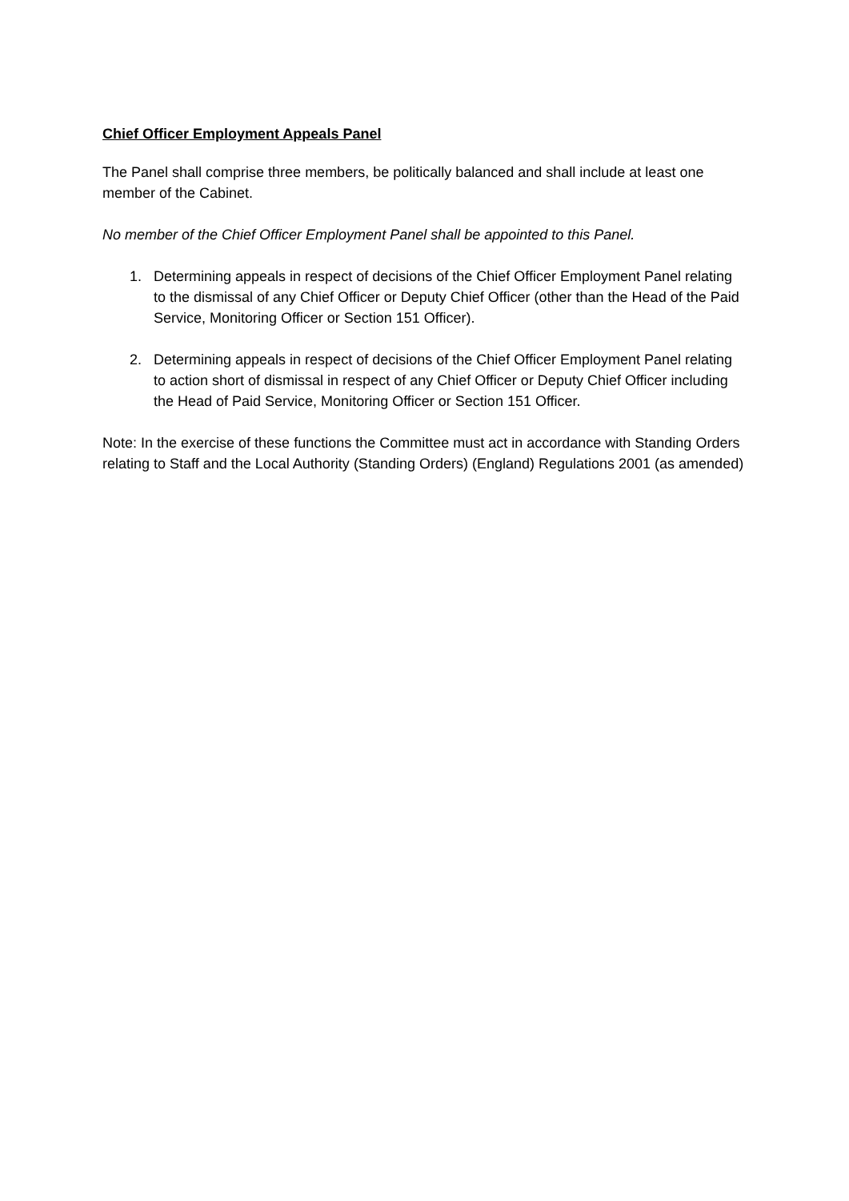Chief Officer Employment Appeals Panel
The Panel shall comprise three members, be politically balanced and shall include at least one member of the Cabinet.
No member of the Chief Officer Employment Panel shall be appointed to this Panel.
1. Determining appeals in respect of decisions of the Chief Officer Employment Panel relating to the dismissal of any Chief Officer or Deputy Chief Officer (other than the Head of the Paid Service, Monitoring Officer or Section 151 Officer).
2. Determining appeals in respect of decisions of the Chief Officer Employment Panel relating to action short of dismissal in respect of any Chief Officer or Deputy Chief Officer including the Head of Paid Service, Monitoring Officer or Section 151 Officer.
Note: In the exercise of these functions the Committee must act in accordance with Standing Orders relating to Staff and the Local Authority (Standing Orders) (England) Regulations 2001 (as amended)